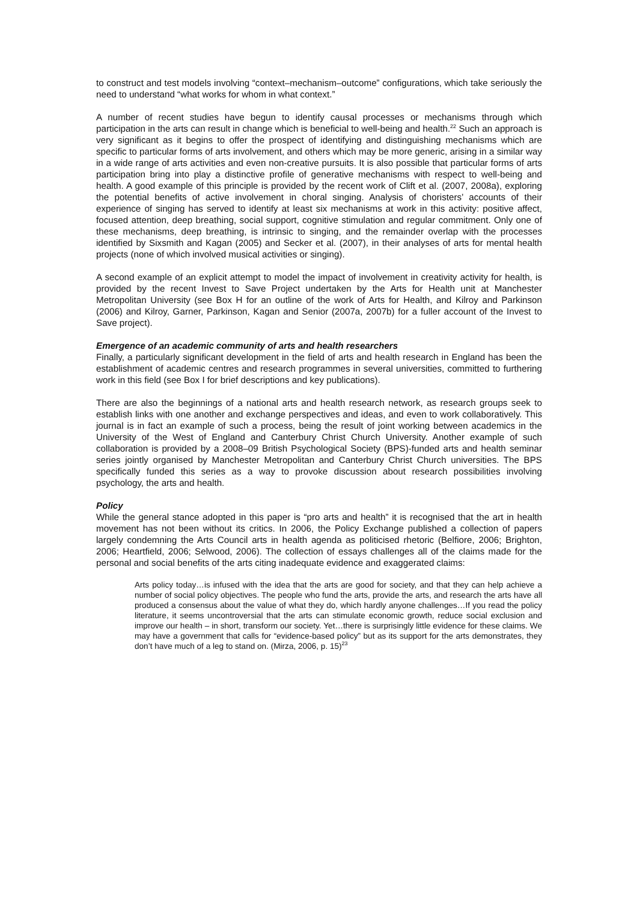to construct and test models involving “context–mechanism–outcome” configurations, which take seriously the need to understand “what works for whom in what context.”
A number of recent studies have begun to identify causal processes or mechanisms through which participation in the arts can result in change which is beneficial to well-being and health.<sup>22</sup> Such an approach is very significant as it begins to offer the prospect of identifying and distinguishing mechanisms which are specific to particular forms of arts involvement, and others which may be more generic, arising in a similar way in a wide range of arts activities and even non-creative pursuits. It is also possible that particular forms of arts participation bring into play a distinctive profile of generative mechanisms with respect to well-being and health. A good example of this principle is provided by the recent work of Clift et al. (2007, 2008a), exploring the potential benefits of active involvement in choral singing. Analysis of choristers’ accounts of their experience of singing has served to identify at least six mechanisms at work in this activity: positive affect, focused attention, deep breathing, social support, cognitive stimulation and regular commitment. Only one of these mechanisms, deep breathing, is intrinsic to singing, and the remainder overlap with the processes identified by Sixsmith and Kagan (2005) and Secker et al. (2007), in their analyses of arts for mental health projects (none of which involved musical activities or singing).
A second example of an explicit attempt to model the impact of involvement in creativity activity for health, is provided by the recent Invest to Save Project undertaken by the Arts for Health unit at Manchester Metropolitan University (see Box H for an outline of the work of Arts for Health, and Kilroy and Parkinson (2006) and Kilroy, Garner, Parkinson, Kagan and Senior (2007a, 2007b) for a fuller account of the Invest to Save project).
Emergence of an academic community of arts and health researchers
Finally, a particularly significant development in the field of arts and health research in England has been the establishment of academic centres and research programmes in several universities, committed to furthering work in this field (see Box I for brief descriptions and key publications).
There are also the beginnings of a national arts and health research network, as research groups seek to establish links with one another and exchange perspectives and ideas, and even to work collaboratively. This journal is in fact an example of such a process, being the result of joint working between academics in the University of the West of England and Canterbury Christ Church University. Another example of such collaboration is provided by a 2008–09 British Psychological Society (BPS)-funded arts and health seminar series jointly organised by Manchester Metropolitan and Canterbury Christ Church universities. The BPS specifically funded this series as a way to provoke discussion about research possibilities involving psychology, the arts and health.
Policy
While the general stance adopted in this paper is “pro arts and health” it is recognised that the art in health movement has not been without its critics. In 2006, the Policy Exchange published a collection of papers largely condemning the Arts Council arts in health agenda as politicised rhetoric (Belfiore, 2006; Brighton, 2006; Heartfield, 2006; Selwood, 2006). The collection of essays challenges all of the claims made for the personal and social benefits of the arts citing inadequate evidence and exaggerated claims:
Arts policy today…is infused with the idea that the arts are good for society, and that they can help achieve a number of social policy objectives. The people who fund the arts, provide the arts, and research the arts have all produced a consensus about the value of what they do, which hardly anyone challenges…If you read the policy literature, it seems uncontroversial that the arts can stimulate economic growth, reduce social exclusion and improve our health – in short, transform our society. Yet…there is surprisingly little evidence for these claims. We may have a government that calls for “evidence-based policy” but as its support for the arts demonstrates, they don’t have much of a leg to stand on. (Mirza, 2006, p. 15)<sup>23</sup>